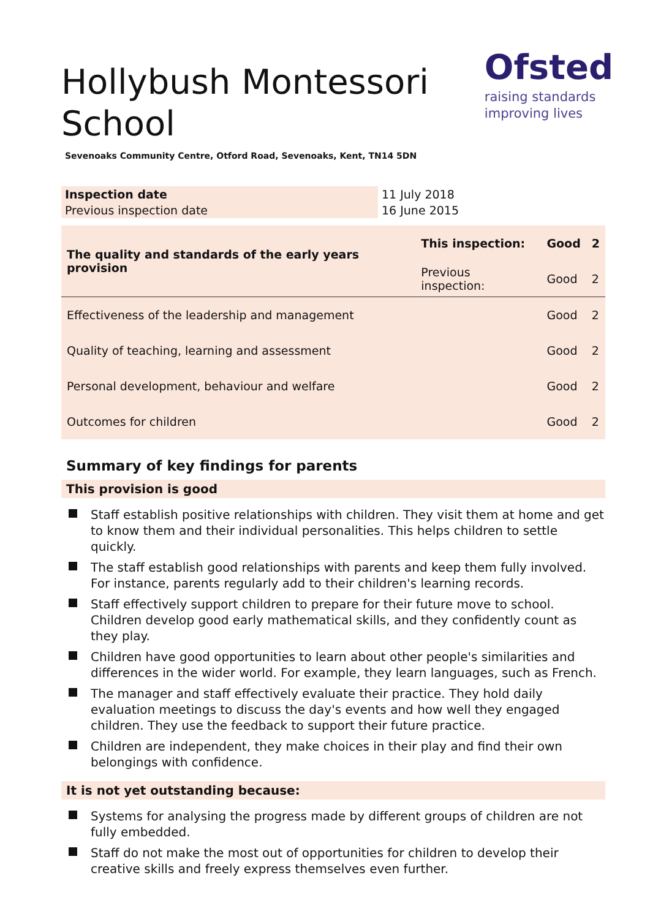Ofsted
raising standards
improving lives
Hollybush Montessori School
Sevenoaks Community Centre, Otford Road, Sevenoaks, Kent, TN14 5DN
| Inspection date | 11 July 2018 |
| Previous inspection date | 16 June 2015 |
| The quality and standards of the early years provision | This inspection: | Good | 2 |
| | Previous inspection: | Good | 2 |
| Effectiveness of the leadership and management | | Good | 2 |
| Quality of teaching, learning and assessment | | Good | 2 |
| Personal development, behaviour and welfare | | Good | 2 |
| Outcomes for children | | Good | 2 |
Summary of key findings for parents
This provision is good
Staff establish positive relationships with children. They visit them at home and get to know them and their individual personalities. This helps children to settle quickly.
The staff establish good relationships with parents and keep them fully involved. For instance, parents regularly add to their children's learning records.
Staff effectively support children to prepare for their future move to school. Children develop good early mathematical skills, and they confidently count as they play.
Children have good opportunities to learn about other people's similarities and differences in the wider world. For example, they learn languages, such as French.
The manager and staff effectively evaluate their practice. They hold daily evaluation meetings to discuss the day's events and how well they engaged children. They use the feedback to support their future practice.
Children are independent, they make choices in their play and find their own belongings with confidence.
It is not yet outstanding because:
Systems for analysing the progress made by different groups of children are not fully embedded.
Staff do not make the most out of opportunities for children to develop their creative skills and freely express themselves even further.